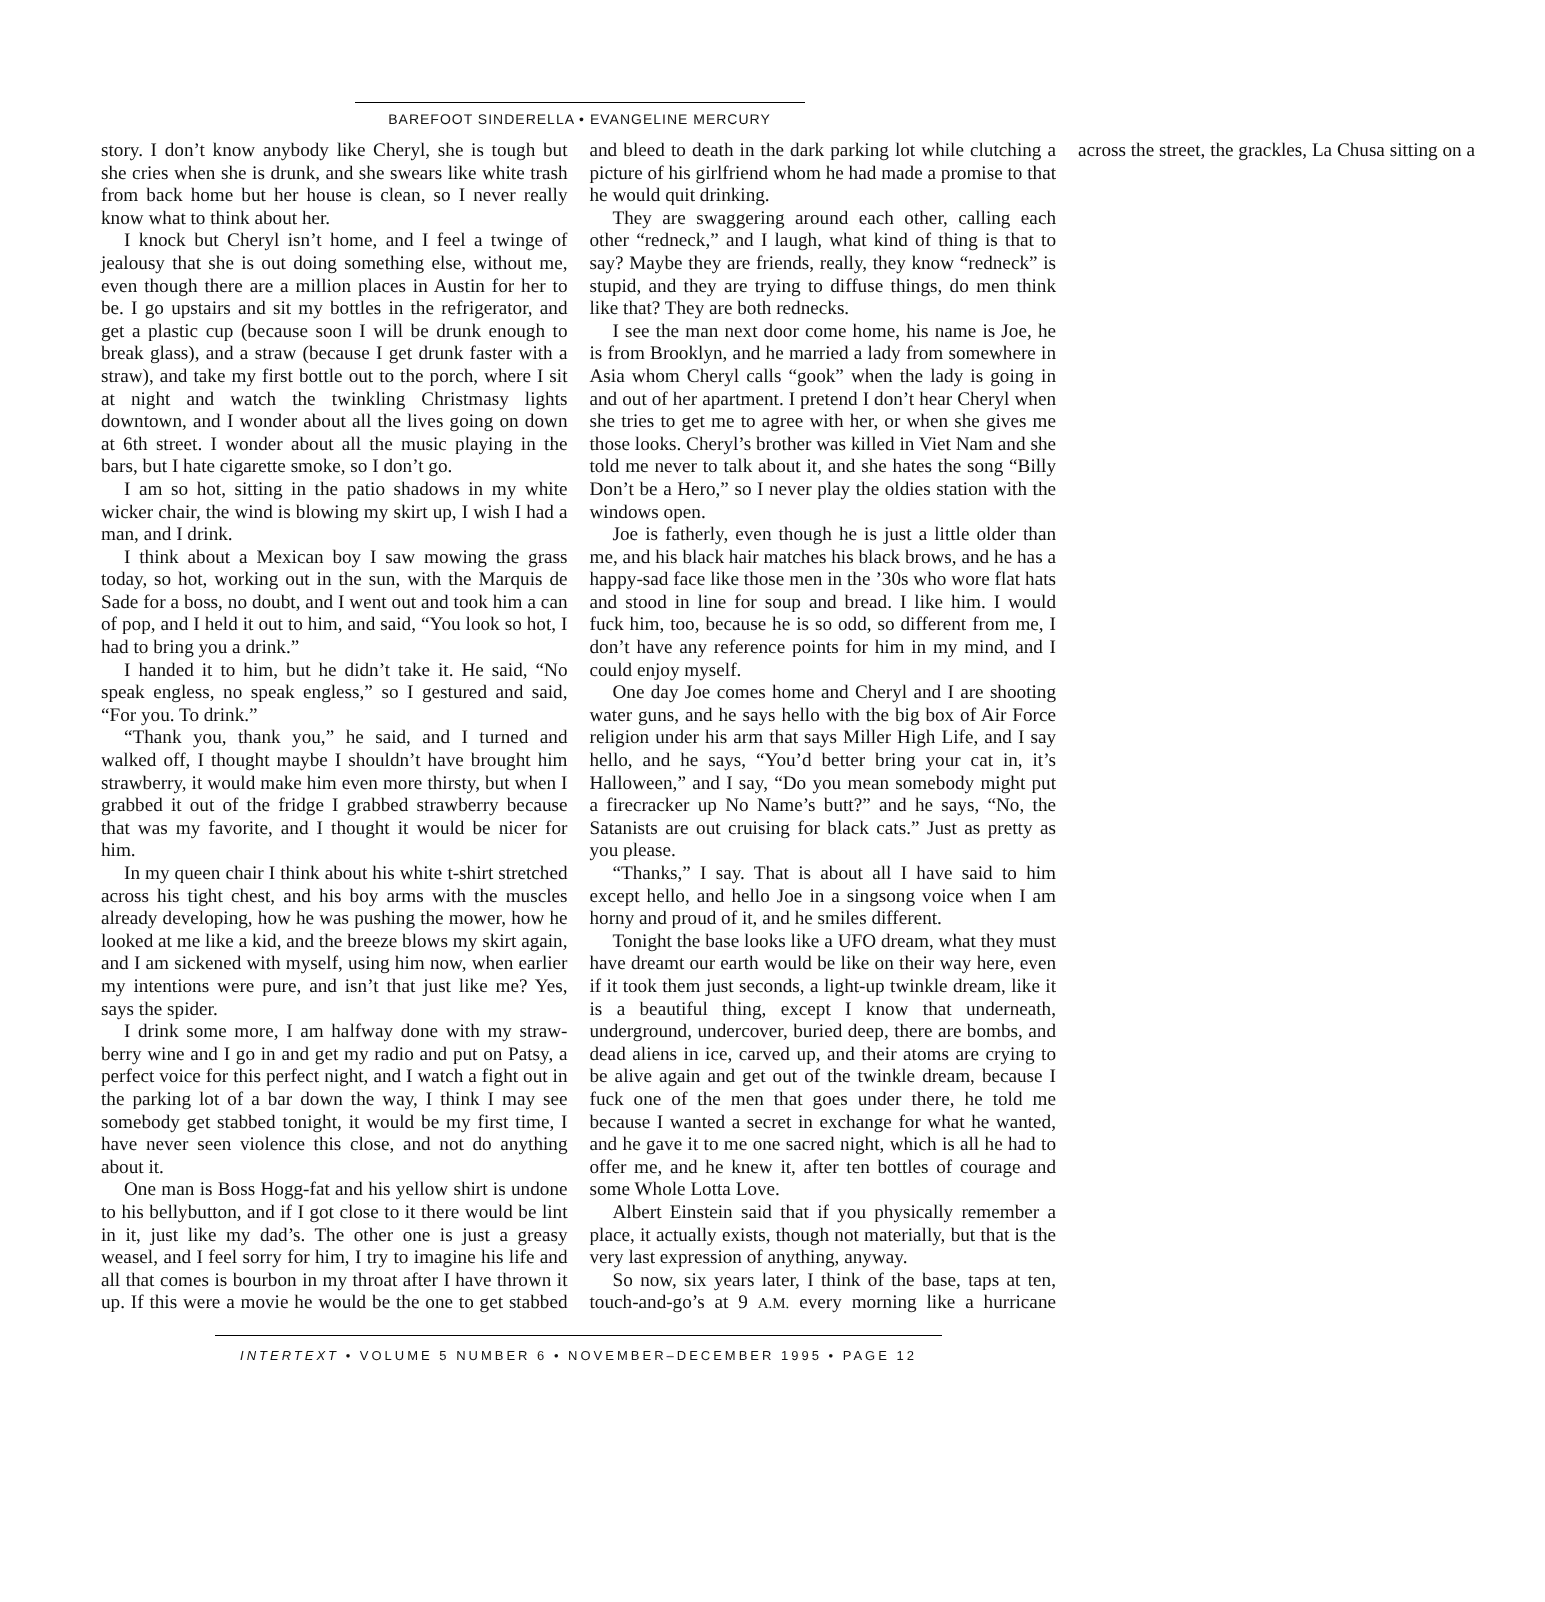BAREFOOT SINDERELLA • EVANGELINE MERCURY
story. I don’t know anybody like Cheryl, she is tough but she cries when she is drunk, and she swears like white trash from back home but her house is clean, so I never really know what to think about her.
I knock but Cheryl isn’t home, and I feel a twinge of jealousy that she is out doing something else, without me, even though there are a million places in Austin for her to be. I go upstairs and sit my bottles in the refrigerator, and get a plastic cup (because soon I will be drunk enough to break glass), and a straw (because I get drunk faster with a straw), and take my first bottle out to the porch, where I sit at night and watch the twinkling Christmasy lights downtown, and I wonder about all the lives going on down at 6th street. I wonder about all the music playing in the bars, but I hate cigarette smoke, so I don’t go.
I am so hot, sitting in the patio shadows in my white wicker chair, the wind is blowing my skirt up, I wish I had a man, and I drink.
I think about a Mexican boy I saw mowing the grass today, so hot, working out in the sun, with the Marquis de Sade for a boss, no doubt, and I went out and took him a can of pop, and I held it out to him, and said, “You look so hot, I had to bring you a drink.”
I handed it to him, but he didn’t take it. He said, “No speak engless, no speak engless,” so I gestured and said, “For you. To drink.”
“Thank you, thank you,” he said, and I turned and walked off, I thought maybe I shouldn’t have brought him strawberry, it would make him even more thirsty, but when I grabbed it out of the fridge I grabbed strawberry because that was my favorite, and I thought it would be nicer for him.
In my queen chair I think about his white t-shirt stretched across his tight chest, and his boy arms with the muscles already developing, how he was pushing the mower, how he looked at me like a kid, and the breeze blows my skirt again, and I am sickened with myself, using him now, when earlier my intentions were pure, and isn’t that just like me? Yes, says the spider.
I drink some more, I am halfway done with my straw-berry wine and I go in and get my radio and put on Patsy, a perfect voice for this perfect night, and I watch a fight out in the parking lot of a bar down the way, I think I may see somebody get stabbed tonight, it would be my first time, I have never seen violence this close, and not do anything about it.
One man is Boss Hogg-fat and his yellow shirt is undone to his bellybutton, and if I got close to it there would be lint in it, just like my dad’s. The other one is just a greasy weasel, and I feel sorry for him, I try to imagine his life and all that comes is bourbon in my throat after I have thrown it up. If this were a movie he would be the one to get stabbed and bleed to death in the dark parking lot while clutching a picture of his girlfriend whom he had made a promise to that he would quit drinking.
They are swaggering around each other, calling each other “redneck,” and I laugh, what kind of thing is that to say? Maybe they are friends, really, they know “redneck” is stupid, and they are trying to diffuse things, do men think like that? They are both rednecks.
I see the man next door come home, his name is Joe, he is from Brooklyn, and he married a lady from somewhere in Asia whom Cheryl calls “gook” when the lady is going in and out of her apartment. I pretend I don’t hear Cheryl when she tries to get me to agree with her, or when she gives me those looks. Cheryl’s brother was killed in Viet Nam and she told me never to talk about it, and she hates the song “Billy Don’t be a Hero,” so I never play the oldies station with the windows open.
Joe is fatherly, even though he is just a little older than me, and his black hair matches his black brows, and he has a happy-sad face like those men in the ’30s who wore flat hats and stood in line for soup and bread. I like him. I would fuck him, too, because he is so odd, so different from me, I don’t have any reference points for him in my mind, and I could enjoy myself.
One day Joe comes home and Cheryl and I are shooting water guns, and he says hello with the big box of Air Force religion under his arm that says Miller High Life, and I say hello, and he says, “You’d better bring your cat in, it’s Halloween,” and I say, “Do you mean somebody might put a firecracker up No Name’s butt?” and he says, “No, the Satanists are out cruising for black cats.” Just as pretty as you please.
“Thanks,” I say. That is about all I have said to him except hello, and hello Joe in a singsong voice when I am horny and proud of it, and he smiles different.
Tonight the base looks like a UFO dream, what they must have dreamt our earth would be like on their way here, even if it took them just seconds, a light-up twinkle dream, like it is a beautiful thing, except I know that underneath, underground, undercover, buried deep, there are bombs, and dead aliens in ice, carved up, and their atoms are crying to be alive again and get out of the twinkle dream, because I fuck one of the men that goes under there, he told me because I wanted a secret in exchange for what he wanted, and he gave it to me one sacred night, which is all he had to offer me, and he knew it, after ten bottles of courage and some Whole Lotta Love.
Albert Einstein said that if you physically remember a place, it actually exists, though not materially, but that is the very last expression of anything, anyway.
So now, six years later, I think of the base, taps at ten, touch-and-go’s at 9 A.M. every morning like a hurricane across the street, the grackles, La Chusa sitting on a
INTERTEXT • VOLUME 5 NUMBER 6 • NOVEMBER–DECEMBER 1995 • PAGE 12